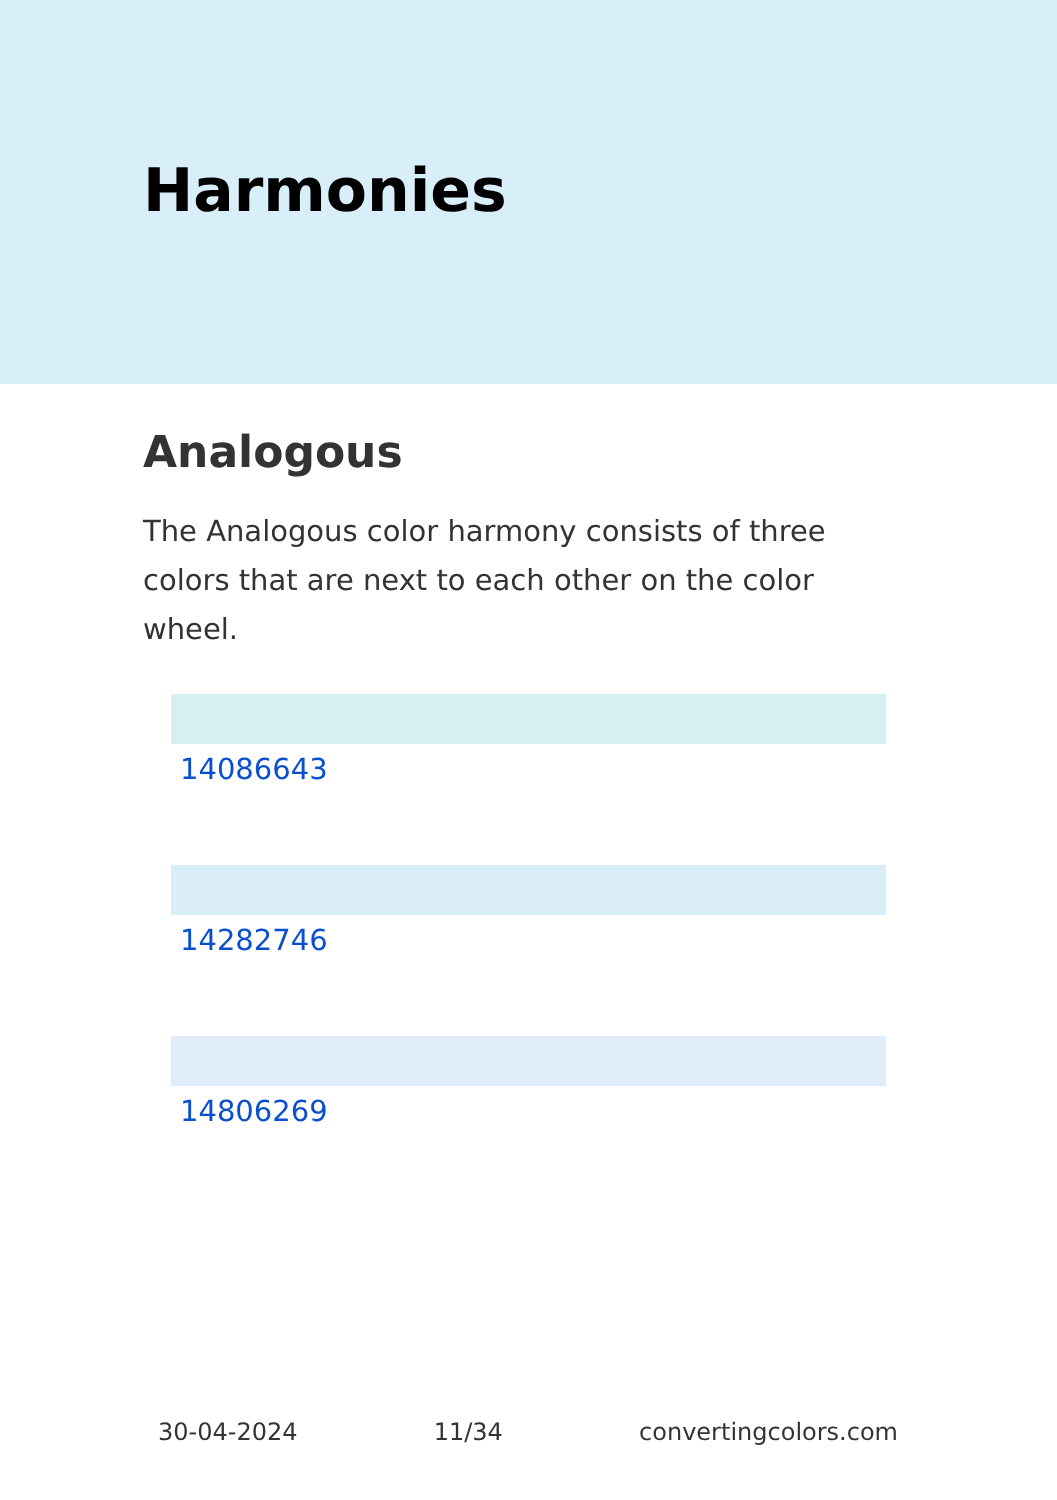Harmonies
Analogous
The Analogous color harmony consists of three colors that are next to each other on the color wheel.
14086643
14282746
14806269
30-04-2024 11/34 convertingcolors.com